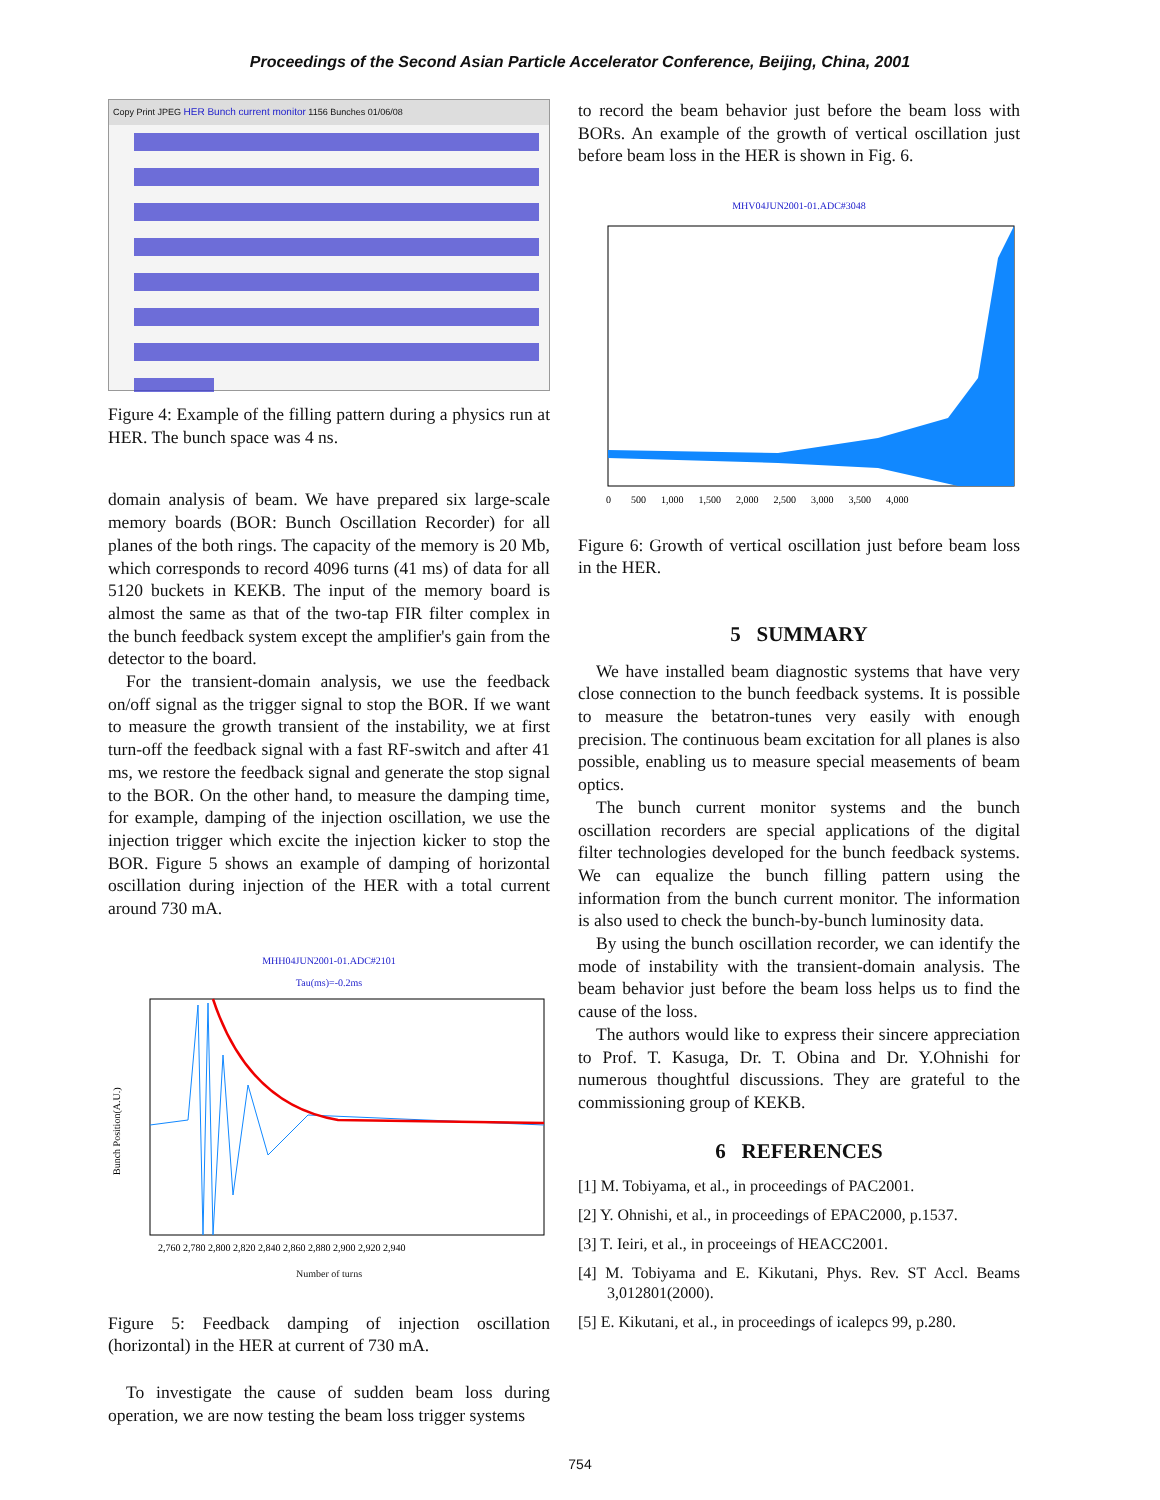Proceedings of the Second Asian Particle Accelerator Conference, Beijing, China, 2001
Copy Print JPEG HER Bunch current monitor 1156 Bunches 01/06/08
Figure 4: Example of the filling pattern during a physics run at HER. The bunch space was 4 ns.
domain analysis of beam. We have prepared six large-scale memory boards (BOR: Bunch Oscillation Recorder) for all planes of the both rings. The capacity of the memory is 20 Mb, which corresponds to record 4096 turns (41 ms) of data for all 5120 buckets in KEKB. The input of the memory board is almost the same as that of the two-tap FIR filter complex in the bunch feedback system except the amplifier's gain from the detector to the board.
For the transient-domain analysis, we use the feedback on/off signal as the trigger signal to stop the BOR. If we want to measure the growth transient of the instability, we at first turn-off the feedback signal with a fast RF-switch and after 41 ms, we restore the feedback signal and generate the stop signal to the BOR. On the other hand, to measure the damping time, for example, damping of the injection oscillation, we use the injection trigger which excite the injection kicker to stop the BOR. Figure 5 shows an example of damping of horizontal oscillation during injection of the HER with a total current around 730 mA.
MHH04JUN2001-01.ADC#2101
Tau(ms)=-0.2ms
Bunch Position(A.U.)
2,760 2,780 2,800 2,820 2,840 2,860 2,880 2,900 2,920 2,940
Number of turns
Figure 5: Feedback damping of injection oscillation (horizontal) in the HER at current of 730 mA.
To investigate the cause of sudden beam loss during operation, we are now testing the beam loss trigger systems
to record the beam behavior just before the beam loss with BORs. An example of the growth of vertical oscillation just before beam loss in the HER is shown in Fig. 6.
MHV04JUN2001-01.ADC#3048
0 500 1,000 1,500 2,000 2,500 3,000 3,500 4,000
Figure 6: Growth of vertical oscillation just before beam loss in the HER.
5 SUMMARY
We have installed beam diagnostic systems that have very close connection to the bunch feedback systems. It is possible to measure the betatron-tunes very easily with enough precision. The continuous beam excitation for all planes is also possible, enabling us to measure special measements of beam optics.
The bunch current monitor systems and the bunch oscillation recorders are special applications of the digital filter technologies developed for the bunch feedback systems. We can equalize the bunch filling pattern using the information from the bunch current monitor. The information is also used to check the bunch-by-bunch luminosity data.
By using the bunch oscillation recorder, we can identify the mode of instability with the transient-domain analysis. The beam behavior just before the beam loss helps us to find the cause of the loss.
The authors would like to express their sincere appreciation to Prof. T. Kasuga, Dr. T. Obina and Dr. Y.Ohnishi for numerous thoughtful discussions. They are grateful to the commissioning group of KEKB.
6 REFERENCES
[1] M. Tobiyama, et al., in proceedings of PAC2001.
[2] Y. Ohnishi, et al., in proceedings of EPAC2000, p.1537.
[3] T. Ieiri, et al., in proceeings of HEACC2001.
[4] M. Tobiyama and E. Kikutani, Phys. Rev. ST Accl. Beams 3,012801(2000).
[5] E. Kikutani, et al., in proceedings of icalepcs 99, p.280.
754